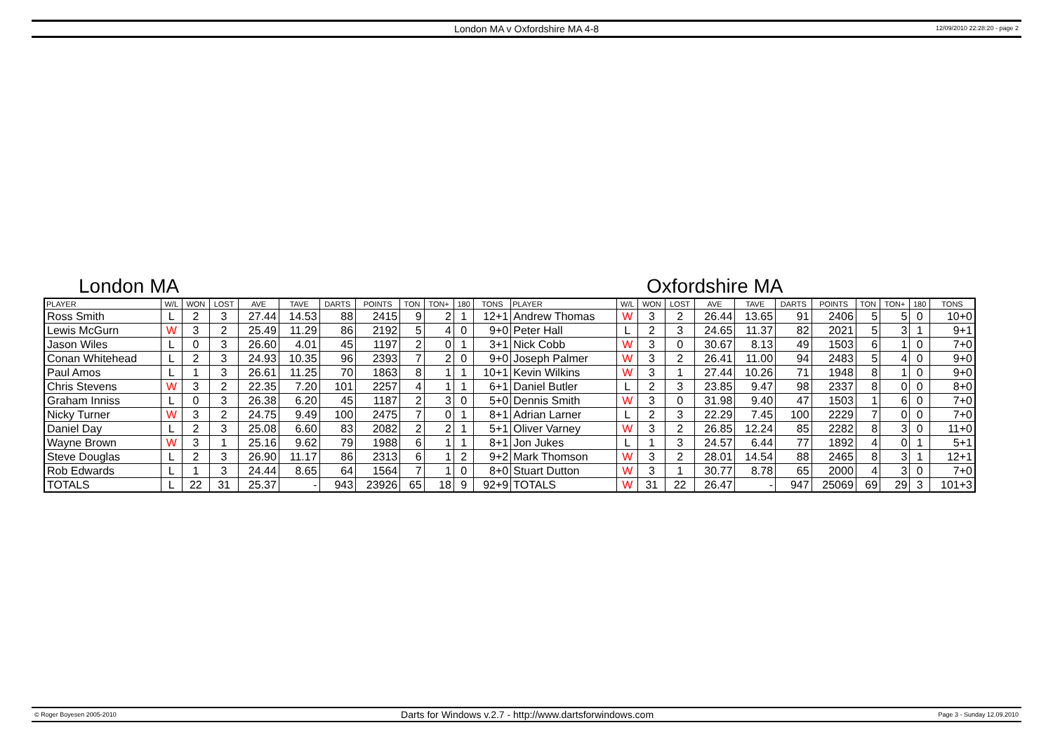London MA v Oxfordshire MA 4-8
12/09/2010 22:28:20 - page 2
London MA Oxfordshire MA
| PLAYER | W/L | WON | LOST | AVE | TAVE | DARTS | POINTS | TON | TON+ | 180 | TONS | PLAYER | W/L | WON | LOST | AVE | TAVE | DARTS | POINTS | TON | TON+ | 180 | TONS |
| --- | --- | --- | --- | --- | --- | --- | --- | --- | --- | --- | --- | --- | --- | --- | --- | --- | --- | --- | --- | --- | --- | --- | --- |
| Ross Smith | L | 2 | 3 | 27.44 | 14.53 | 88 | 2415 | 9 | 2 | 1 | 12+1 | Andrew Thomas | W | 3 | 2 | 26.44 | 13.65 | 91 | 2406 | 5 | 5 | 0 | 10+0 |
| Lewis McGurn | W | 3 | 2 | 25.49 | 11.29 | 86 | 2192 | 5 | 4 | 0 | 9+0 | Peter Hall | L | 2 | 3 | 24.65 | 11.37 | 82 | 2021 | 5 | 3 | 1 | 9+1 |
| Jason Wiles | L | 0 | 3 | 26.60 | 4.01 | 45 | 1197 | 2 | 0 | 1 | 3+1 | Nick Cobb | W | 3 | 0 | 30.67 | 8.13 | 49 | 1503 | 6 | 1 | 0 | 7+0 |
| Conan Whitehead | L | 2 | 3 | 24.93 | 10.35 | 96 | 2393 | 7 | 2 | 0 | 9+0 | Joseph Palmer | W | 3 | 2 | 26.41 | 11.00 | 94 | 2483 | 5 | 4 | 0 | 9+0 |
| Paul Amos | L | 1 | 3 | 26.61 | 11.25 | 70 | 1863 | 8 | 1 | 1 | 10+1 | Kevin Wilkins | W | 3 | 1 | 27.44 | 10.26 | 71 | 1948 | 8 | 1 | 0 | 9+0 |
| Chris Stevens | W | 3 | 2 | 22.35 | 7.20 | 101 | 2257 | 4 | 1 | 1 | 6+1 | Daniel Butler | L | 2 | 3 | 23.85 | 9.47 | 98 | 2337 | 8 | 0 | 0 | 8+0 |
| Graham Inniss | L | 0 | 3 | 26.38 | 6.20 | 45 | 1187 | 2 | 3 | 0 | 5+0 | Dennis Smith | W | 3 | 0 | 31.98 | 9.40 | 47 | 1503 | 1 | 6 | 0 | 7+0 |
| Nicky Turner | W | 3 | 2 | 24.75 | 9.49 | 100 | 2475 | 7 | 0 | 1 | 8+1 | Adrian Larner | L | 2 | 3 | 22.29 | 7.45 | 100 | 2229 | 7 | 0 | 0 | 7+0 |
| Daniel Day | L | 2 | 3 | 25.08 | 6.60 | 83 | 2082 | 2 | 2 | 1 | 5+1 | Oliver Varney | W | 3 | 2 | 26.85 | 12.24 | 85 | 2282 | 8 | 3 | 0 | 11+0 |
| Wayne Brown | W | 3 | 1 | 25.16 | 9.62 | 79 | 1988 | 6 | 1 | 1 | 8+1 | Jon Jukes | L | 1 | 3 | 24.57 | 6.44 | 77 | 1892 | 4 | 0 | 1 | 5+1 |
| Steve Douglas | L | 2 | 3 | 26.90 | 11.17 | 86 | 2313 | 6 | 1 | 2 | 9+2 | Mark Thomson | W | 3 | 2 | 28.01 | 14.54 | 88 | 2465 | 8 | 3 | 1 | 12+1 |
| Rob Edwards | L | 1 | 3 | 24.44 | 8.65 | 64 | 1564 | 7 | 1 | 0 | 8+0 | Stuart Dutton | W | 3 | 1 | 30.77 | 8.78 | 65 | 2000 | 4 | 3 | 0 | 7+0 |
| TOTALS | L | 22 | 31 | 25.37 | - | 943 | 23926 | 65 | 18 | 9 | 92+9 | TOTALS | W | 31 | 22 | 26.47 | - | 947 | 25069 | 69 | 29 | 3 | 101+3 |
© Roger Boyesen 2005-2010 Darts for Windows v.2.7 - http://www.dartsforwindows.com Page 3 - Sunday 12.09.2010